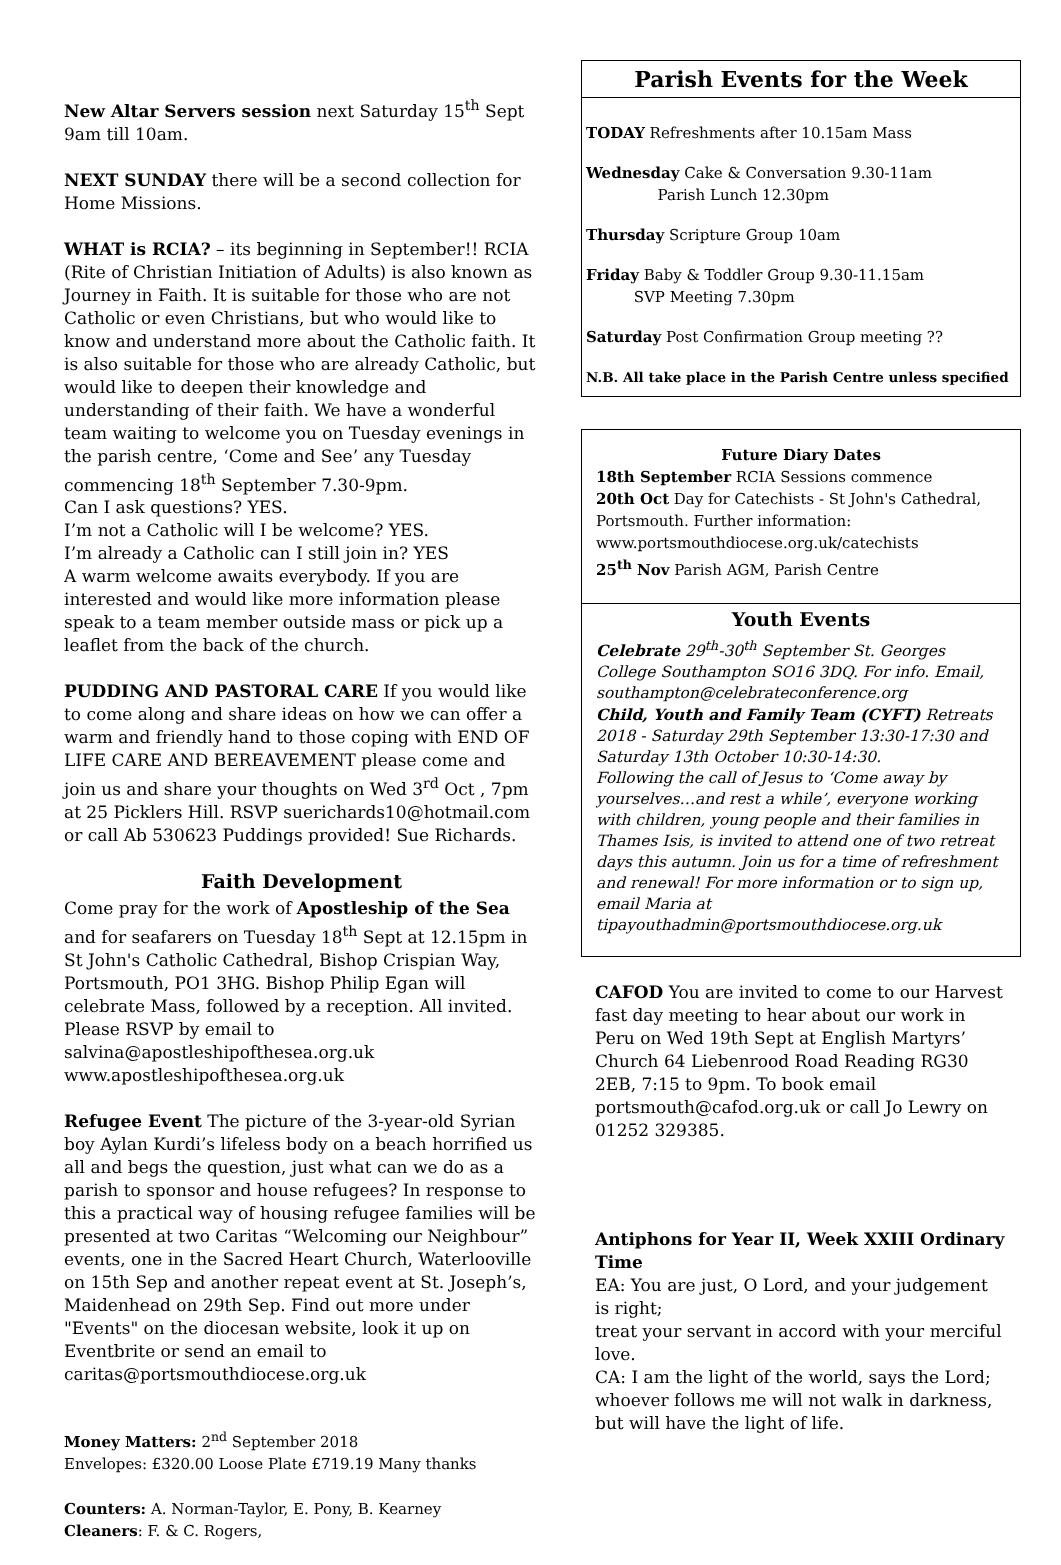New Altar Servers session next Saturday 15<sup>th</sup> Sept 9am till 10am.
NEXT SUNDAY there will be a second collection for Home Missions.
WHAT is RCIA? – its beginning in September!! RCIA (Rite of Christian Initiation of Adults) is also known as Journey in Faith. It is suitable for those who are not Catholic or even Christians, but who would like to know and understand more about the Catholic faith. It is also suitable for those who are already Catholic, but would like to deepen their knowledge and understanding of their faith. We have a wonderful team waiting to welcome you on Tuesday evenings in the parish centre, ‘Come and See’ any Tuesday commencing 18<sup>th</sup> September 7.30-9pm.
Can I ask questions? YES.
I’m not a Catholic will I be welcome? YES.
I’m already a Catholic can I still join in? YES
A warm welcome awaits everybody. If you are interested and would like more information please speak to a team member outside mass or pick up a leaflet from the back of the church.
PUDDING AND PASTORAL CARE If you would like to come along and share ideas on how we can offer a warm and friendly hand to those coping with END OF LIFE CARE AND BEREAVEMENT please come and join us and share your thoughts on Wed 3<sup>rd</sup> Oct , 7pm at 25 Picklers Hill. RSVP suerichards10@hotmail.com or call Ab 530623 Puddings provided! Sue Richards.
Faith Development
Come pray for the work of Apostleship of the Sea and for seafarers on Tuesday 18<sup>th</sup> Sept at 12.15pm in St John's Catholic Cathedral, Bishop Crispian Way, Portsmouth, PO1 3HG. Bishop Philip Egan will celebrate Mass, followed by a reception. All invited. Please RSVP by email to salvina@apostleshipofthesea.org.uk www.apostleshipofthesea.org.uk
Refugee Event The picture of the 3-year-old Syrian boy Aylan Kurdi’s lifeless body on a beach horrified us all and begs the question, just what can we do as a parish to sponsor and house refugees? In response to this a practical way of housing refugee families will be presented at two Caritas “Welcoming our Neighbour” events, one in the Sacred Heart Church, Waterlooville on 15th Sep and another repeat event at St. Joseph’s, Maidenhead on 29th Sep. Find out more under "Events" on the diocesan website, look it up on Eventbrite or send an email to caritas@portsmouthdiocese.org.uk
Money Matters: 2<sup>nd</sup> September 2018
Envelopes: £320.00 Loose Plate £719.19 Many thanks
Counters: A. Norman-Taylor, E. Pony, B. Kearney
Cleaners: F. & C. Rogers,
Parish Events for the Week
TODAY Refreshments after 10.15am Mass
Wednesday Cake & Conversation 9.30-11am
Parish Lunch 12.30pm
Thursday Scripture Group 10am
Friday Baby & Toddler Group 9.30-11.15am
SVP Meeting 7.30pm
Saturday Post Confirmation Group meeting ??
N.B. All take place in the Parish Centre unless specified
Future Diary Dates
18th September RCIA Sessions commence
20th Oct Day for Catechists - St John's Cathedral, Portsmouth. Further information: www.portsmouthdiocese.org.uk/catechists
25<sup>th</sup> Nov Parish AGM, Parish Centre
Youth Events
Celebrate 29<sup>th</sup>-30<sup>th</sup> September St. Georges College Southampton SO16 3DQ. For info. Email, southampton@celebrateconference.org
Child, Youth and Family Team (CYFT) Retreats 2018 - Saturday 29th September 13:30-17:30 and Saturday 13th October 10:30-14:30.
Following the call of Jesus to ‘Come away by yourselves…and rest a while’, everyone working with children, young people and their families in Thames Isis, is invited to attend one of two retreat days this autumn. Join us for a time of refreshment and renewal! For more information or to sign up, email Maria at tipayouthadmin@portsmouthdiocese.org.uk
CAFOD You are invited to come to our Harvest fast day meeting to hear about our work in Peru on Wed 19th Sept at English Martyrs’ Church 64 Liebenrood Road Reading RG30 2EB, 7:15 to 9pm. To book email portsmouth@cafod.org.uk or call Jo Lewry on 01252 329385.
Antiphons for Year II, Week XXIII Ordinary Time
EA: You are just, O Lord, and your judgement is right;
treat your servant in accord with your merciful love.
CA: I am the light of the world, says the Lord;
whoever follows me will not walk in darkness,
but will have the light of life.